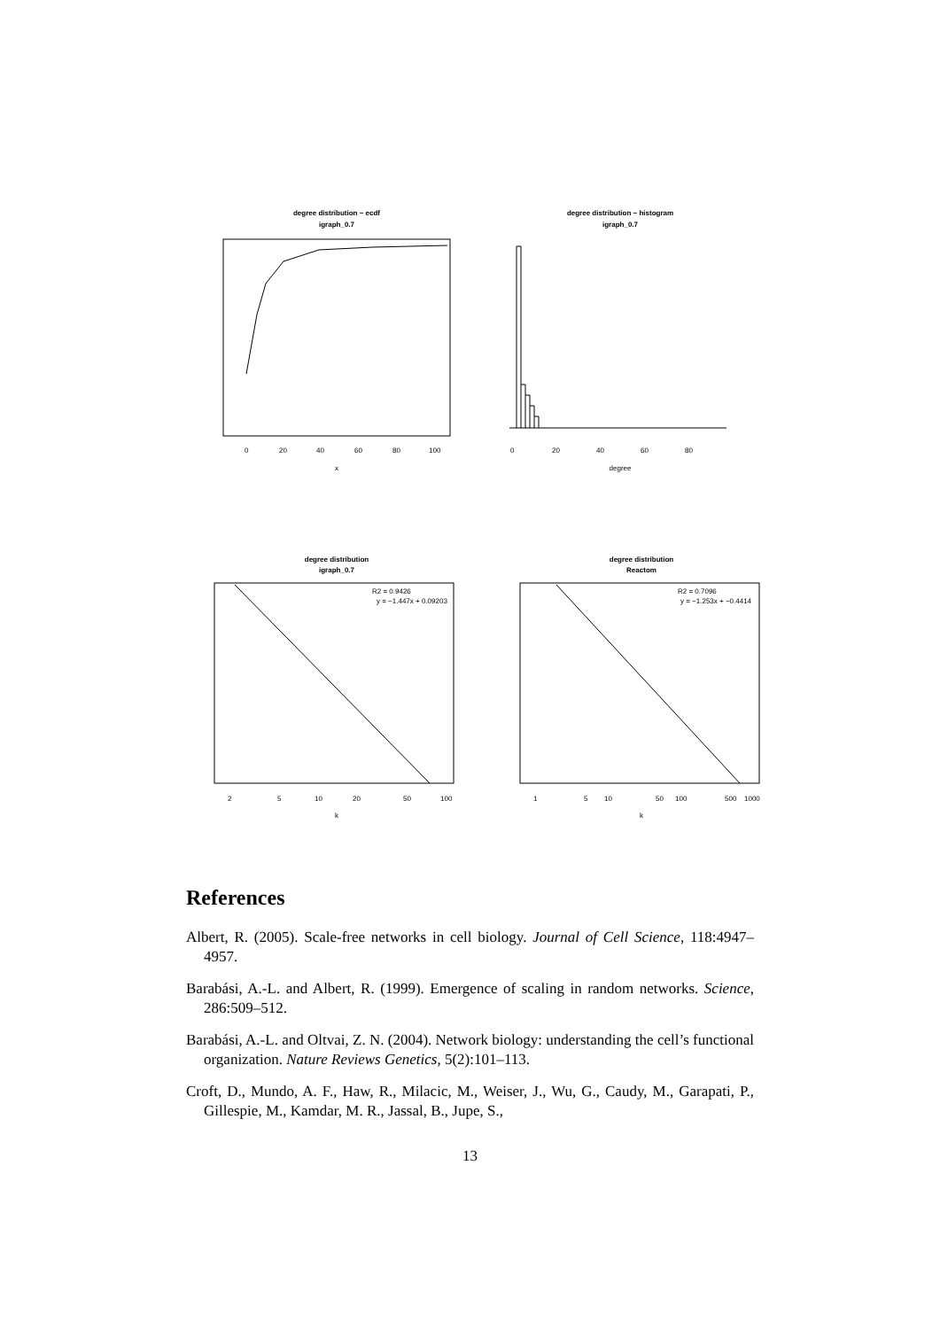degree distribution − ecdf
igraph_0.7
degree distribution − histogram
igraph_0.7
degree distribution
igraph_0.7
degree distribution
Reactom
x
degree
k
k
R2 = 0.9426
y = −1.447x + 0.09203
R2 = 0.7096
y = −1.253x + −0.4414
0
20
40
60
80
100
0
20
40
60
80
2
5
10
20
50
100
1
5
10
50
100
500
1000
References
Albert, R. (2005). Scale-free networks in cell biology. Journal of Cell Science, 118:4947–4957.
Barabási, A.-L. and Albert, R. (1999). Emergence of scaling in random networks. Science, 286:509–512.
Barabási, A.-L. and Oltvai, Z. N. (2004). Network biology: understanding the cell’s functional organization. Nature Reviews Genetics, 5(2):101–113.
Croft, D., Mundo, A. F., Haw, R., Milacic, M., Weiser, J., Wu, G., Caudy, M., Garapati, P., Gillespie, M., Kamdar, M. R., Jassal, B., Jupe, S.,
13